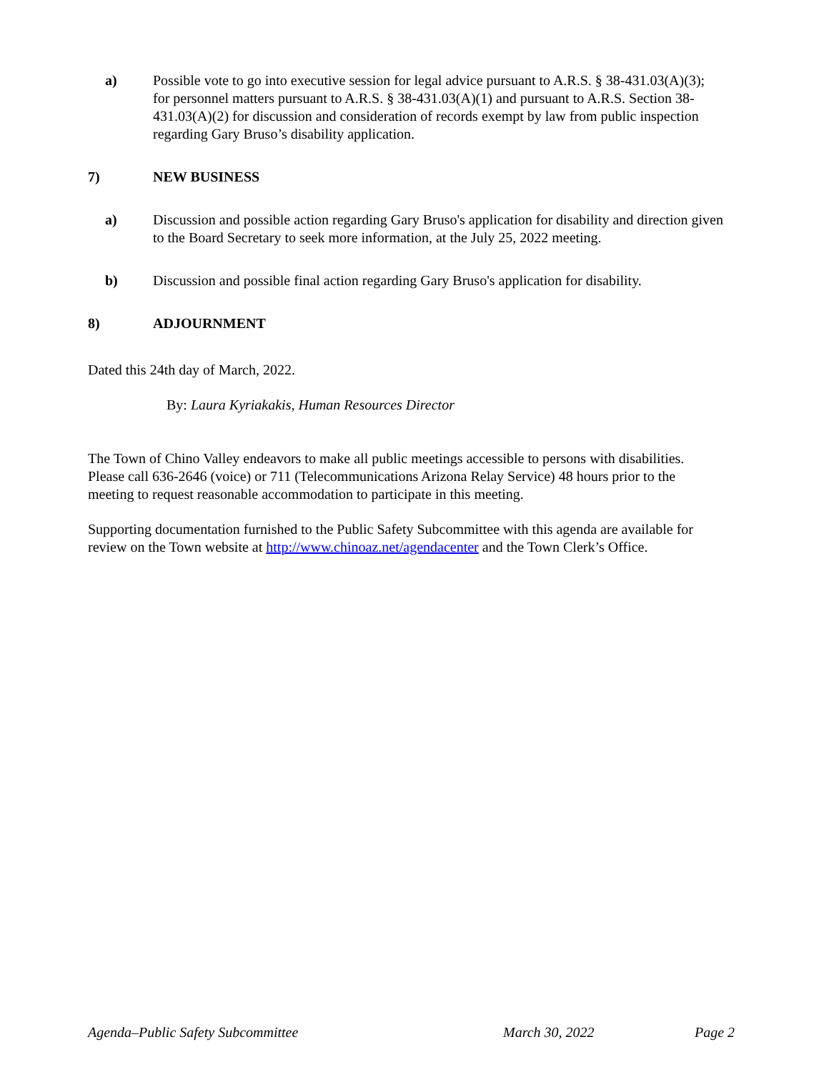a) Possible vote to go into executive session for legal advice pursuant to A.R.S. § 38-431.03(A)(3); for personnel matters pursuant to A.R.S. § 38-431.03(A)(1) and pursuant to A.R.S. Section 38-431.03(A)(2) for discussion and consideration of records exempt by law from public inspection regarding Gary Bruso’s disability application.
7) NEW BUSINESS
a) Discussion and possible action regarding Gary Bruso's application for disability and direction given to the Board Secretary to seek more information, at the July 25, 2022 meeting.
b) Discussion and possible final action regarding Gary Bruso's application for disability.
8) ADJOURNMENT
Dated this 24th day of March, 2022.
By: Laura Kyriakakis, Human Resources Director
The Town of Chino Valley endeavors to make all public meetings accessible to persons with disabilities. Please call 636-2646 (voice) or 711 (Telecommunications Arizona Relay Service) 48 hours prior to the meeting to request reasonable accommodation to participate in this meeting.
Supporting documentation furnished to the Public Safety Subcommittee with this agenda are available for review on the Town website at http://www.chinoaz.net/agendacenter and the Town Clerk’s Office.
Agenda–Public Safety Subcommittee March 30, 2022 Page 2